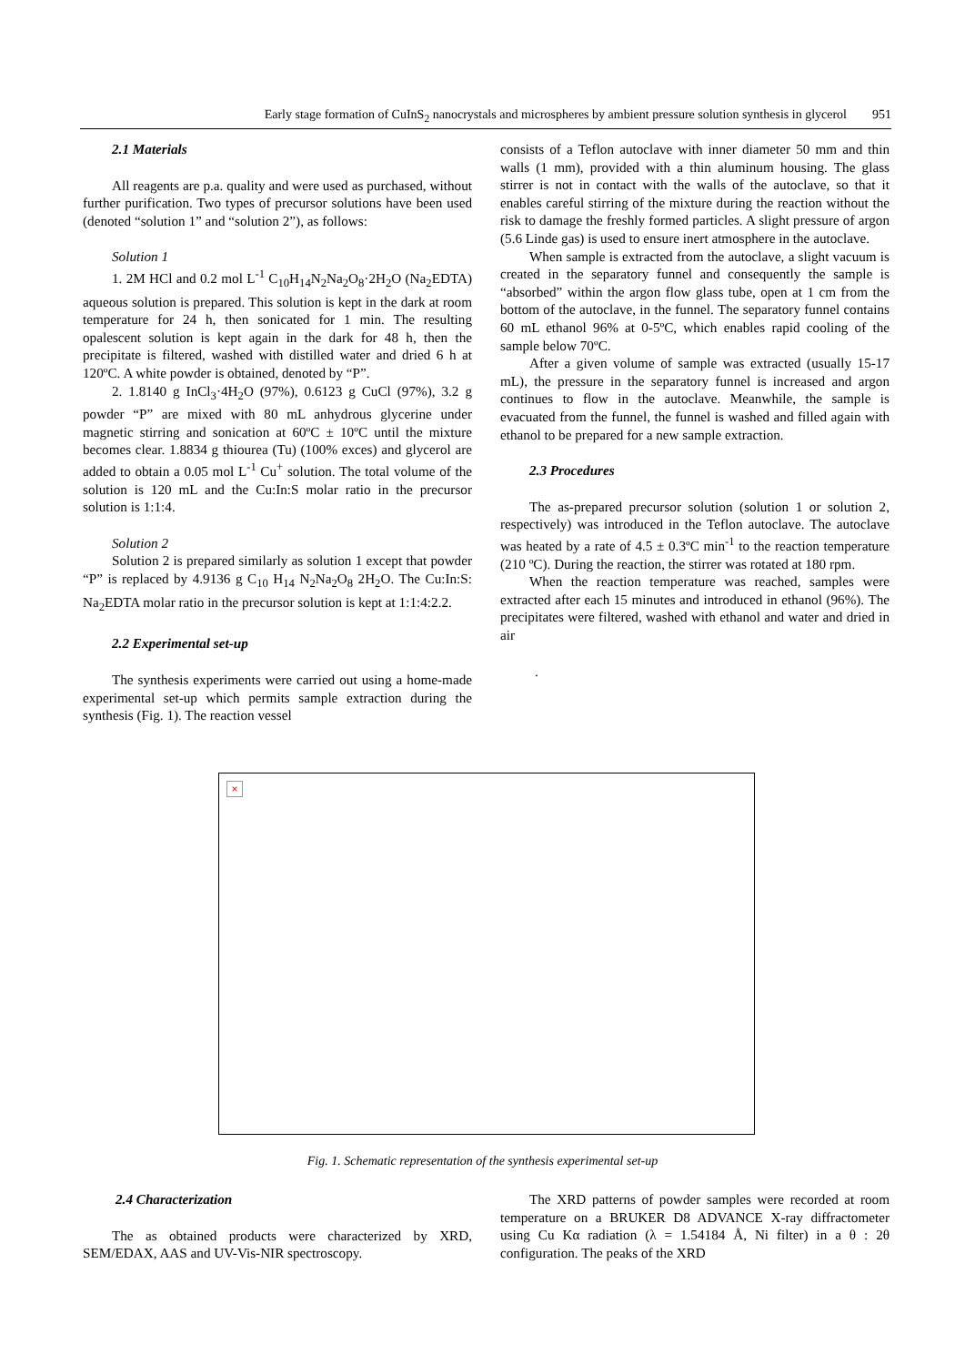Early stage formation of CuInS<sub>2</sub> nanocrystals and microspheres by ambient pressure solution synthesis in glycerol 951
2.1 Materials
All reagents are p.a. quality and were used as purchased, without further purification. Two types of precursor solutions have been used (denoted “solution 1” and “solution 2”), as follows:
Solution 1
1. 2M HCl and 0.2 mol L<sup>-1</sup> C<sub>10</sub>H<sub>14</sub>N<sub>2</sub>Na<sub>2</sub>O<sub>8</sub>·2H<sub>2</sub>O (Na<sub>2</sub>EDTA) aqueous solution is prepared. This solution is kept in the dark at room temperature for 24 h, then sonicated for 1 min. The resulting opalescent solution is kept again in the dark for 48 h, then the precipitate is filtered, washed with distilled water and dried 6 h at 120ºC. A white powder is obtained, denoted by “P”.
2. 1.8140 g InCl<sub>3</sub>·4H<sub>2</sub>O (97%), 0.6123 g CuCl (97%), 3.2 g powder “P” are mixed with 80 mL anhydrous glycerine under magnetic stirring and sonication at 60ºC ± 10ºC until the mixture becomes clear. 1.8834 g thiourea (Tu) (100% exces) and glycerol are added to obtain a 0.05 mol L<sup>-1</sup> Cu<sup>+</sup> solution. The total volume of the solution is 120 mL and the Cu:In:S molar ratio in the precursor solution is 1:1:4.
Solution 2
Solution 2 is prepared similarly as solution 1 except that powder “P” is replaced by 4.9136 g C<sub>10</sub> H<sub>14</sub> N<sub>2</sub>Na<sub>2</sub>O<sub>8</sub> 2H<sub>2</sub>O. The Cu:In:S: Na<sub>2</sub>EDTA molar ratio in the precursor solution is kept at 1:1:4:2.2.
2.2 Experimental set-up
The synthesis experiments were carried out using a home-made experimental set-up which permits sample extraction during the synthesis (Fig. 1). The reaction vessel
consists of a Teflon autoclave with inner diameter 50 mm and thin walls (1 mm), provided with a thin aluminum housing. The glass stirrer is not in contact with the walls of the autoclave, so that it enables careful stirring of the mixture during the reaction without the risk to damage the freshly formed particles. A slight pressure of argon (5.6 Linde gas) is used to ensure inert atmosphere in the autoclave.
When sample is extracted from the autoclave, a slight vacuum is created in the separatory funnel and consequently the sample is “absorbed” within the argon flow glass tube, open at 1 cm from the bottom of the autoclave, in the funnel. The separatory funnel contains 60 mL ethanol 96% at 0-5ºC, which enables rapid cooling of the sample below 70ºC.
After a given volume of sample was extracted (usually 15-17 mL), the pressure in the separatory funnel is increased and argon continues to flow in the autoclave. Meanwhile, the sample is evacuated from the funnel, the funnel is washed and filled again with ethanol to be prepared for a new sample extraction.
2.3 Procedures
The as-prepared precursor solution (solution 1 or solution 2, respectively) was introduced in the Teflon autoclave. The autoclave was heated by a rate of 4.5 ± 0.3ºC min<sup>-1</sup> to the reaction temperature (210 ºC). During the reaction, the stirrer was rotated at 180 rpm.
When the reaction temperature was reached, samples were extracted after each 15 minutes and introduced in ethanol (96%). The precipitates were filtered, washed with ethanol and water and dried in air
.
×
Fig. 1. Schematic representation of the synthesis experimental set-up
2.4 Characterization
The as obtained products were characterized by XRD, SEM/EDAX, AAS and UV-Vis-NIR spectroscopy.
The XRD patterns of powder samples were recorded at room temperature on a BRUKER D8 ADVANCE X-ray diffractometer using Cu Kα radiation (λ = 1.54184 Å, Ni filter) in a θ : 2θ configuration. The peaks of the XRD